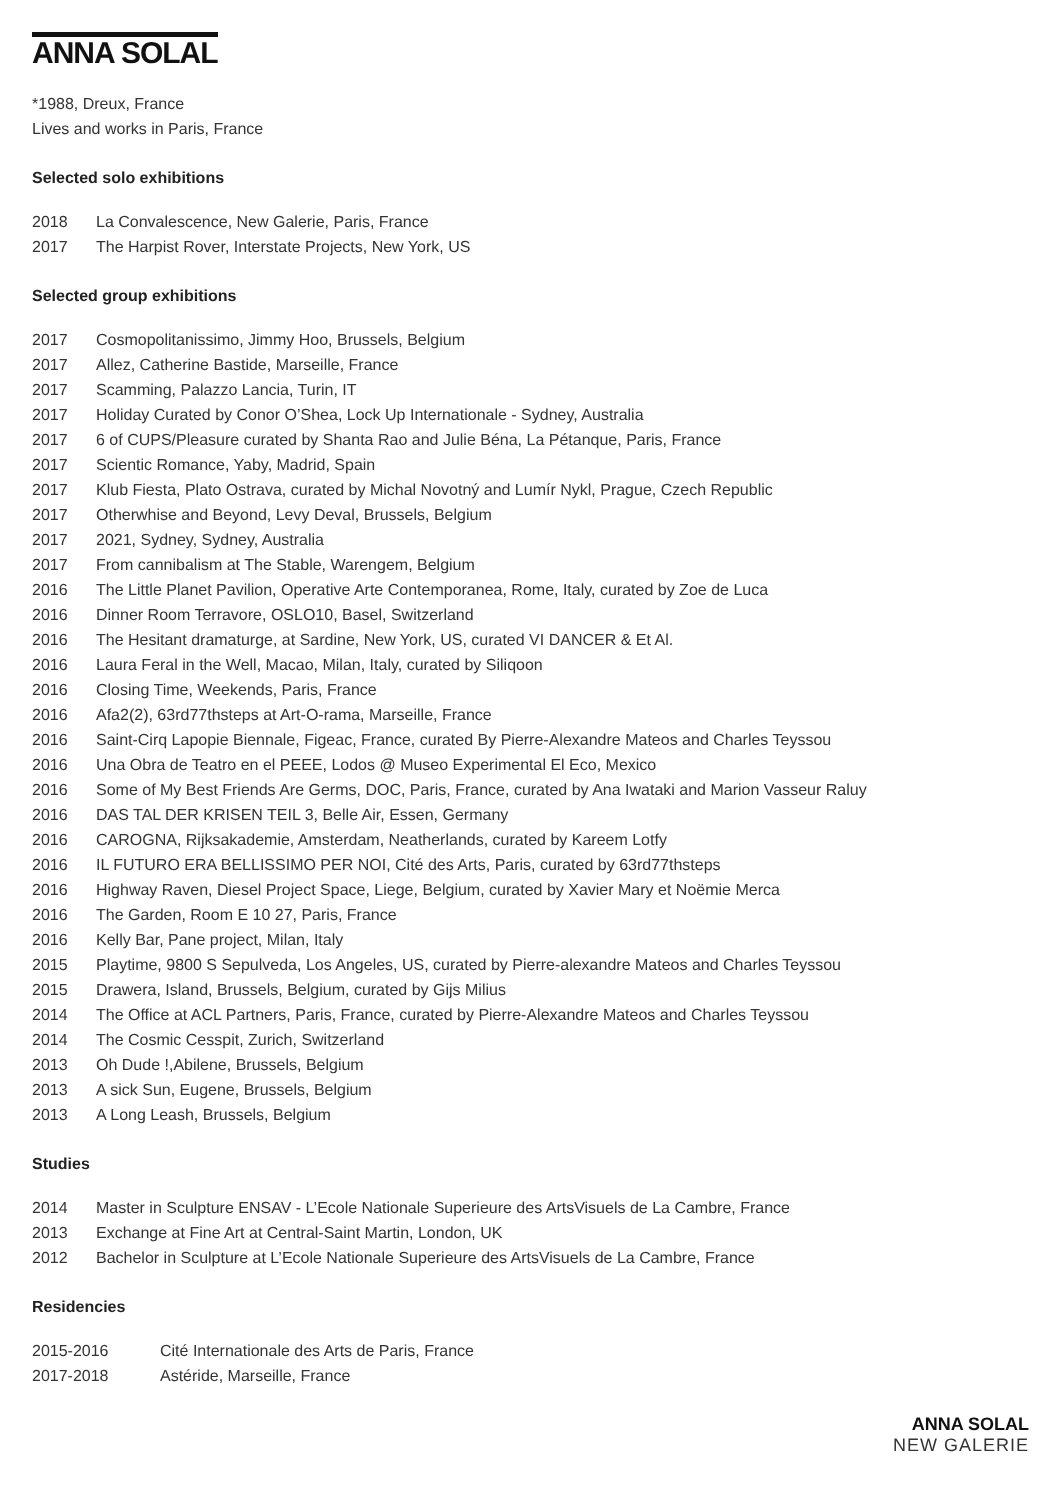ANNA SOLAL
*1988, Dreux, France
Lives and works in Paris, France
Selected solo exhibitions
| 2018 | La Convalescence, New Galerie, Paris, France |
| 2017 | The Harpist Rover, Interstate Projects, New York, US |
Selected group exhibitions
| 2017 | Cosmopolitanissimo, Jimmy Hoo, Brussels, Belgium |
| 2017 | Allez, Catherine Bastide, Marseille, France |
| 2017 | Scamming, Palazzo Lancia, Turin, IT |
| 2017 | Holiday Curated by Conor O’Shea, Lock Up Internationale - Sydney, Australia |
| 2017 | 6 of CUPS/Pleasure curated by Shanta Rao and Julie Béna, La Pétanque, Paris, France |
| 2017 | Scientic Romance, Yaby, Madrid, Spain |
| 2017 | Klub Fiesta, Plato Ostrava, curated by Michal Novotný and Lumír Nykl, Prague, Czech Republic |
| 2017 | Otherwhise and Beyond, Levy Deval, Brussels, Belgium |
| 2017 | 2021, Sydney, Sydney, Australia |
| 2017 | From cannibalism at The Stable, Warengem, Belgium |
| 2016 | The Little Planet Pavilion, Operative Arte Contemporanea, Rome, Italy, curated by Zoe de Luca |
| 2016 | Dinner Room Terravore, OSLO10, Basel, Switzerland |
| 2016 | The Hesitant dramaturge, at Sardine, New York, US, curated VI DANCER & Et Al. |
| 2016 | Laura Feral in the Well, Macao, Milan, Italy, curated by Siliqoon |
| 2016 | Closing Time, Weekends, Paris, France |
| 2016 | Afa2(2), 63rd77thsteps at Art-O-rama, Marseille, France |
| 2016 | Saint-Cirq Lapopie Biennale, Figeac, France, curated By Pierre-Alexandre Mateos and Charles Teyssou |
| 2016 | Una Obra de Teatro en el PEEE, Lodos @ Museo Experimental El Eco, Mexico |
| 2016 | Some of My Best Friends Are Germs, DOC, Paris, France, curated by Ana Iwataki and Marion Vasseur Raluy |
| 2016 | DAS TAL DER KRISEN TEIL 3, Belle Air, Essen, Germany |
| 2016 | CAROGNA, Rijksakademie, Amsterdam, Neatherlands, curated by Kareem Lotfy |
| 2016 | IL FUTURO ERA BELLISSIMO PER NOI, Cité des Arts, Paris, curated by 63rd77thsteps |
| 2016 | Highway Raven, Diesel Project Space, Liege, Belgium, curated by Xavier Mary et Noëmie Merca |
| 2016 | The Garden, Room E 10 27, Paris, France |
| 2016 | Kelly Bar, Pane project, Milan, Italy |
| 2015 | Playtime, 9800 S Sepulveda, Los Angeles, US, curated by Pierre-alexandre Mateos and Charles Teyssou |
| 2015 | Drawera, Island, Brussels, Belgium, curated by Gijs Milius |
| 2014 | The Office at ACL Partners, Paris, France, curated by Pierre-Alexandre Mateos and Charles Teyssou |
| 2014 | The Cosmic Cesspit, Zurich, Switzerland |
| 2013 | Oh Dude !,Abilene, Brussels, Belgium |
| 2013 | A sick Sun, Eugene, Brussels, Belgium |
| 2013 | A Long Leash, Brussels, Belgium |
Studies
| 2014 | Master in Sculpture ENSAV - L’Ecole Nationale Superieure des ArtsVisuels de La Cambre, France |
| 2013 | Exchange at Fine Art at Central-Saint Martin, London, UK |
| 2012 | Bachelor in Sculpture at L’Ecole Nationale Superieure des ArtsVisuels de La Cambre, France |
Residencies
| 2015-2016 | Cité Internationale des Arts de Paris, France |
| 2017-2018 | Astéride, Marseille, France |
ANNA SOLAL
NEW GALERIE